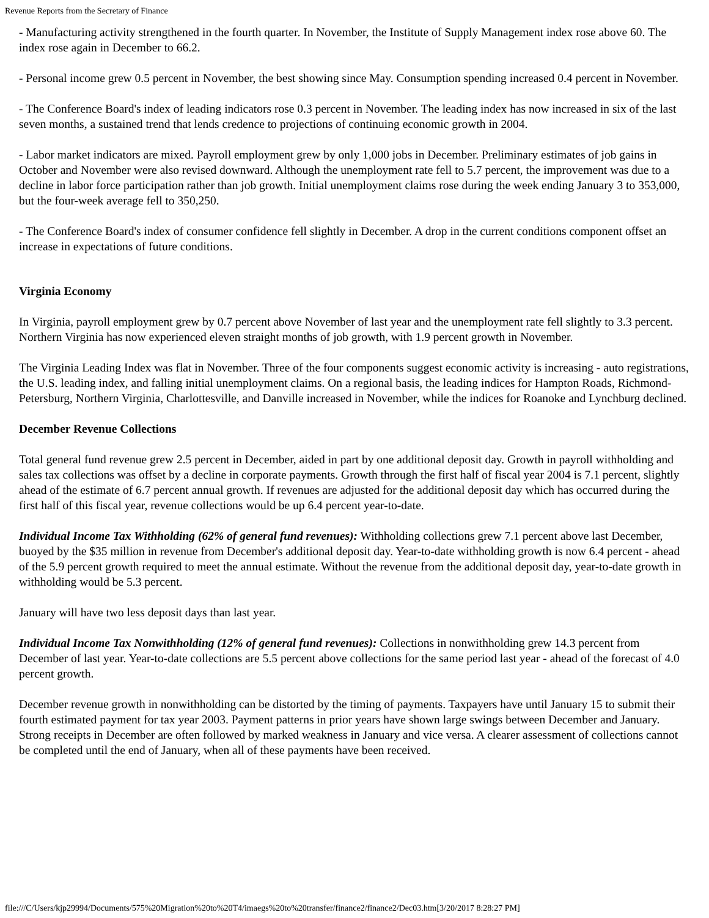Revenue Reports from the Secretary of Finance
- Manufacturing activity strengthened in the fourth quarter. In November, the Institute of Supply Management index rose above 60. The index rose again in December to 66.2.
- Personal income grew 0.5 percent in November, the best showing since May. Consumption spending increased 0.4 percent in November.
- The Conference Board's index of leading indicators rose 0.3 percent in November. The leading index has now increased in six of the last seven months, a sustained trend that lends credence to projections of continuing economic growth in 2004.
- Labor market indicators are mixed. Payroll employment grew by only 1,000 jobs in December. Preliminary estimates of job gains in October and November were also revised downward. Although the unemployment rate fell to 5.7 percent, the improvement was due to a decline in labor force participation rather than job growth. Initial unemployment claims rose during the week ending January 3 to 353,000, but the four-week average fell to 350,250.
- The Conference Board's index of consumer confidence fell slightly in December. A drop in the current conditions component offset an increase in expectations of future conditions.
Virginia Economy
In Virginia, payroll employment grew by 0.7 percent above November of last year and the unemployment rate fell slightly to 3.3 percent. Northern Virginia has now experienced eleven straight months of job growth, with 1.9 percent growth in November.
The Virginia Leading Index was flat in November. Three of the four components suggest economic activity is increasing - auto registrations, the U.S. leading index, and falling initial unemployment claims. On a regional basis, the leading indices for Hampton Roads, Richmond-Petersburg, Northern Virginia, Charlottesville, and Danville increased in November, while the indices for Roanoke and Lynchburg declined.
December Revenue Collections
Total general fund revenue grew 2.5 percent in December, aided in part by one additional deposit day. Growth in payroll withholding and sales tax collections was offset by a decline in corporate payments. Growth through the first half of fiscal year 2004 is 7.1 percent, slightly ahead of the estimate of 6.7 percent annual growth. If revenues are adjusted for the additional deposit day which has occurred during the first half of this fiscal year, revenue collections would be up 6.4 percent year-to-date.
Individual Income Tax Withholding (62% of general fund revenues): Withholding collections grew 7.1 percent above last December, buoyed by the $35 million in revenue from December's additional deposit day. Year-to-date withholding growth is now 6.4 percent - ahead of the 5.9 percent growth required to meet the annual estimate. Without the revenue from the additional deposit day, year-to-date growth in withholding would be 5.3 percent.
January will have two less deposit days than last year.
Individual Income Tax Nonwithholding (12% of general fund revenues): Collections in nonwithholding grew 14.3 percent from December of last year. Year-to-date collections are 5.5 percent above collections for the same period last year - ahead of the forecast of 4.0 percent growth.
December revenue growth in nonwithholding can be distorted by the timing of payments. Taxpayers have until January 15 to submit their fourth estimated payment for tax year 2003. Payment patterns in prior years have shown large swings between December and January. Strong receipts in December are often followed by marked weakness in January and vice versa. A clearer assessment of collections cannot be completed until the end of January, when all of these payments have been received.
file:///C/Users/kjp29994/Documents/575%20Migration%20to%20T4/imaegs%20to%20transfer/finance2/finance2/Dec03.htm[3/20/2017 8:28:27 PM]